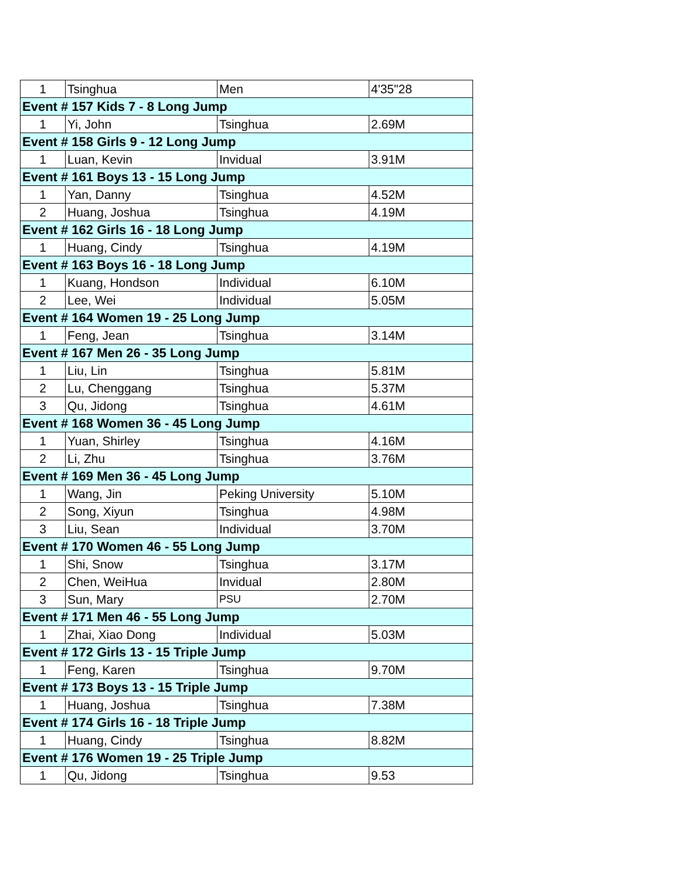| 1 | Tsinghua | Men | 4'35"28 |
| Event # 157 Kids 7 - 8 Long Jump | | | |
| 1 | Yi, John | Tsinghua | 2.69M |
| Event # 158 Girls 9 - 12 Long Jump | | | |
| 1 | Luan, Kevin | Invidual | 3.91M |
| Event # 161 Boys 13 - 15 Long Jump | | | |
| 1 | Yan, Danny | Tsinghua | 4.52M |
| 2 | Huang, Joshua | Tsinghua | 4.19M |
| Event # 162 Girls 16 - 18 Long Jump | | | |
| 1 | Huang, Cindy | Tsinghua | 4.19M |
| Event # 163 Boys 16 - 18 Long Jump | | | |
| 1 | Kuang, Hondson | Individual | 6.10M |
| 2 | Lee, Wei | Individual | 5.05M |
| Event # 164 Women 19 - 25 Long Jump | | | |
| 1 | Feng, Jean | Tsinghua | 3.14M |
| Event # 167 Men 26 - 35 Long Jump | | | |
| 1 | Liu, Lin | Tsinghua | 5.81M |
| 2 | Lu, Chenggang | Tsinghua | 5.37M |
| 3 | Qu, Jidong | Tsinghua | 4.61M |
| Event # 168 Women 36 - 45 Long Jump | | | |
| 1 | Yuan, Shirley | Tsinghua | 4.16M |
| 2 | Li, Zhu | Tsinghua | 3.76M |
| Event # 169 Men 36 - 45 Long Jump | | | |
| 1 | Wang, Jin | Peking University | 5.10M |
| 2 | Song, Xiyun | Tsinghua | 4.98M |
| 3 | Liu, Sean | Individual | 3.70M |
| Event # 170 Women 46 - 55 Long Jump | | | |
| 1 | Shi, Snow | Tsinghua | 3.17M |
| 2 | Chen, WeiHua | Invidual | 2.80M |
| 3 | Sun, Mary | PSU | 2.70M |
| Event # 171 Men 46 - 55 Long Jump | | | |
| 1 | Zhai, Xiao Dong | Individual | 5.03M |
| Event # 172 Girls 13 - 15 Triple Jump | | | |
| 1 | Feng, Karen | Tsinghua | 9.70M |
| Event # 173 Boys 13 - 15 Triple Jump | | | |
| 1 | Huang, Joshua | Tsinghua | 7.38M |
| Event # 174 Girls 16 - 18 Triple Jump | | | |
| 1 | Huang, Cindy | Tsinghua | 8.82M |
| Event # 176 Women 19 - 25 Triple Jump | | | |
| 1 | Qu, Jidong | Tsinghua | 9.53 |